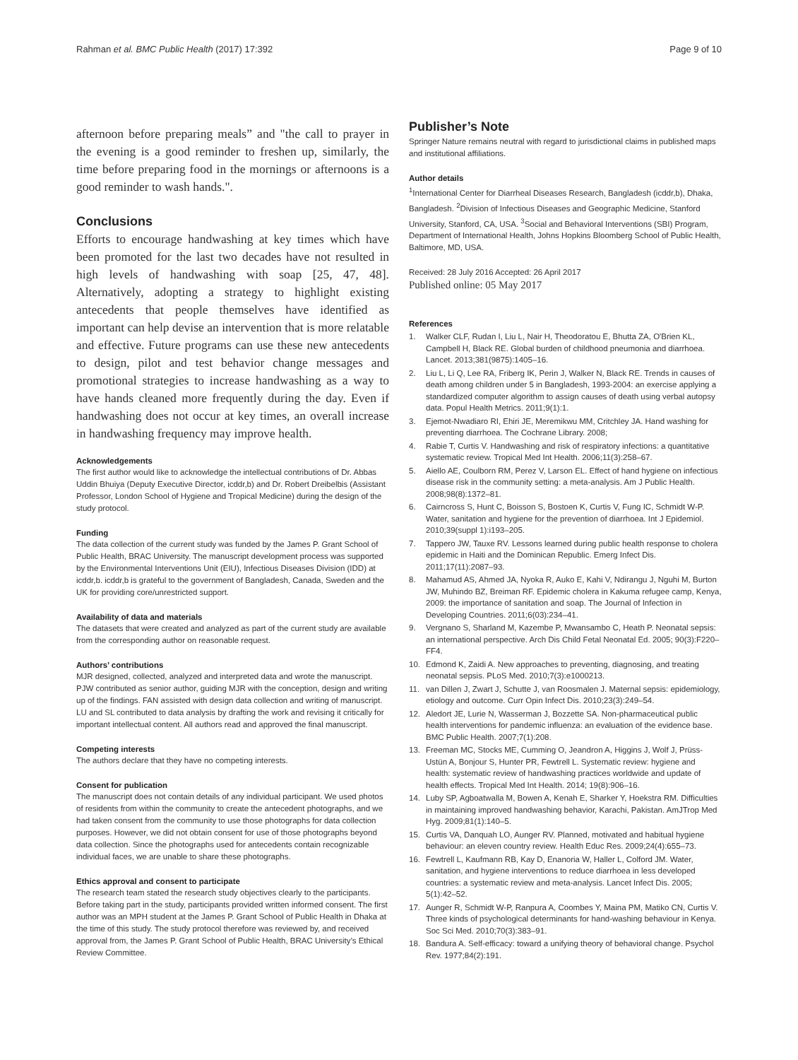Rahman et al. BMC Public Health (2017) 17:392
Page 9 of 10
afternoon before preparing meals” and "the call to prayer in the evening is a good reminder to freshen up, similarly, the time before preparing food in the mornings or afternoons is a good reminder to wash hands.".
Conclusions
Efforts to encourage handwashing at key times which have been promoted for the last two decades have not resulted in high levels of handwashing with soap [25, 47, 48]. Alternatively, adopting a strategy to highlight existing antecedents that people themselves have identified as important can help devise an intervention that is more relatable and effective. Future programs can use these new antecedents to design, pilot and test behavior change messages and promotional strategies to increase handwashing as a way to have hands cleaned more frequently during the day. Even if handwashing does not occur at key times, an overall increase in handwashing frequency may improve health.
Acknowledgements
The first author would like to acknowledge the intellectual contributions of Dr. Abbas Uddin Bhuiya (Deputy Executive Director, icddr,b) and Dr. Robert Dreibelbis (Assistant Professor, London School of Hygiene and Tropical Medicine) during the design of the study protocol.
Funding
The data collection of the current study was funded by the James P. Grant School of Public Health, BRAC University. The manuscript development process was supported by the Environmental Interventions Unit (EIU), Infectious Diseases Division (IDD) at icddr,b. icddr,b is grateful to the government of Bangladesh, Canada, Sweden and the UK for providing core/unrestricted support.
Availability of data and materials
The datasets that were created and analyzed as part of the current study are available from the corresponding author on reasonable request.
Authors’ contributions
MJR designed, collected, analyzed and interpreted data and wrote the manuscript. PJW contributed as senior author, guiding MJR with the conception, design and writing up of the findings. FAN assisted with design data collection and writing of manuscript. LU and SL contributed to data analysis by drafting the work and revising it critically for important intellectual content. All authors read and approved the final manuscript.
Competing interests
The authors declare that they have no competing interests.
Consent for publication
The manuscript does not contain details of any individual participant. We used photos of residents from within the community to create the antecedent photographs, and we had taken consent from the community to use those photographs for data collection purposes. However, we did not obtain consent for use of those photographs beyond data collection. Since the photographs used for antecedents contain recognizable individual faces, we are unable to share these photographs.
Ethics approval and consent to participate
The research team stated the research study objectives clearly to the participants. Before taking part in the study, participants provided written informed consent. The first author was an MPH student at the James P. Grant School of Public Health in Dhaka at the time of this study. The study protocol therefore was reviewed by, and received approval from, the James P. Grant School of Public Health, BRAC University’s Ethical Review Committee.
Publisher’s Note
Springer Nature remains neutral with regard to jurisdictional claims in published maps and institutional affiliations.
Author details
<sup>1</sup> International Center for Diarrheal Diseases Research, Bangladesh (icddr,b), Dhaka, Bangladesh. <sup>2</sup>Division of Infectious Diseases and Geographic Medicine, Stanford University, Stanford, CA, USA. <sup>3</sup>Social and Behavioral Interventions (SBI) Program, Department of International Health, Johns Hopkins Bloomberg School of Public Health, Baltimore, MD, USA.
Received: 28 July 2016 Accepted: 26 April 2017
Published online: 05 May 2017
References
1. Walker CLF, Rudan I, Liu L, Nair H, Theodoratou E, Bhutta ZA, O'Brien KL, Campbell H, Black RE. Global burden of childhood pneumonia and diarrhoea. Lancet. 2013;381(9875):1405–16.
2. Liu L, Li Q, Lee RA, Friberg IK, Perin J, Walker N, Black RE. Trends in causes of death among children under 5 in Bangladesh, 1993-2004: an exercise applying a standardized computer algorithm to assign causes of death using verbal autopsy data. Popul Health Metrics. 2011;9(1):1.
3. Ejemot-Nwadiaro RI, Ehiri JE, Meremikwu MM, Critchley JA. Hand washing for preventing diarrhoea. The Cochrane Library. 2008;
4. Rabie T, Curtis V. Handwashing and risk of respiratory infections: a quantitative systematic review. Tropical Med Int Health. 2006;11(3):258–67.
5. Aiello AE, Coulborn RM, Perez V, Larson EL. Effect of hand hygiene on infectious disease risk in the community setting: a meta-analysis. Am J Public Health. 2008;98(8):1372–81.
6. Cairncross S, Hunt C, Boisson S, Bostoen K, Curtis V, Fung IC, Schmidt W-P. Water, sanitation and hygiene for the prevention of diarrhoea. Int J Epidemiol. 2010;39(suppl 1):i193–205.
7. Tappero JW, Tauxe RV. Lessons learned during public health response to cholera epidemic in Haiti and the Dominican Republic. Emerg Infect Dis. 2011;17(11):2087–93.
8. Mahamud AS, Ahmed JA, Nyoka R, Auko E, Kahi V, Ndirangu J, Nguhi M, Burton JW, Muhindo BZ, Breiman RF. Epidemic cholera in Kakuma refugee camp, Kenya, 2009: the importance of sanitation and soap. The Journal of Infection in Developing Countries. 2011;6(03):234–41.
9. Vergnano S, Sharland M, Kazembe P, Mwansambo C, Heath P. Neonatal sepsis: an international perspective. Arch Dis Child Fetal Neonatal Ed. 2005; 90(3):F220–FF4.
10. Edmond K, Zaidi A. New approaches to preventing, diagnosing, and treating neonatal sepsis. PLoS Med. 2010;7(3):e1000213.
11. van Dillen J, Zwart J, Schutte J, van Roosmalen J. Maternal sepsis: epidemiology, etiology and outcome. Curr Opin Infect Dis. 2010;23(3):249–54.
12. Aledort JE, Lurie N, Wasserman J, Bozzette SA. Non-pharmaceutical public health interventions for pandemic influenza: an evaluation of the evidence base. BMC Public Health. 2007;7(1):208.
13. Freeman MC, Stocks ME, Cumming O, Jeandron A, Higgins J, Wolf J, Prüss-Ustün A, Bonjour S, Hunter PR, Fewtrell L. Systematic review: hygiene and health: systematic review of handwashing practices worldwide and update of health effects. Tropical Med Int Health. 2014; 19(8):906–16.
14. Luby SP, Agboatwalla M, Bowen A, Kenah E, Sharker Y, Hoekstra RM. Difficulties in maintaining improved handwashing behavior, Karachi, Pakistan. AmJTrop Med Hyg. 2009;81(1):140–5.
15. Curtis VA, Danquah LO, Aunger RV. Planned, motivated and habitual hygiene behaviour: an eleven country review. Health Educ Res. 2009;24(4):655–73.
16. Fewtrell L, Kaufmann RB, Kay D, Enanoria W, Haller L, Colford JM. Water, sanitation, and hygiene interventions to reduce diarrhoea in less developed countries: a systematic review and meta-analysis. Lancet Infect Dis. 2005; 5(1):42–52.
17. Aunger R, Schmidt W-P, Ranpura A, Coombes Y, Maina PM, Matiko CN, Curtis V. Three kinds of psychological determinants for hand-washing behaviour in Kenya. Soc Sci Med. 2010;70(3):383–91.
18. Bandura A. Self-efficacy: toward a unifying theory of behavioral change. Psychol Rev. 1977;84(2):191.